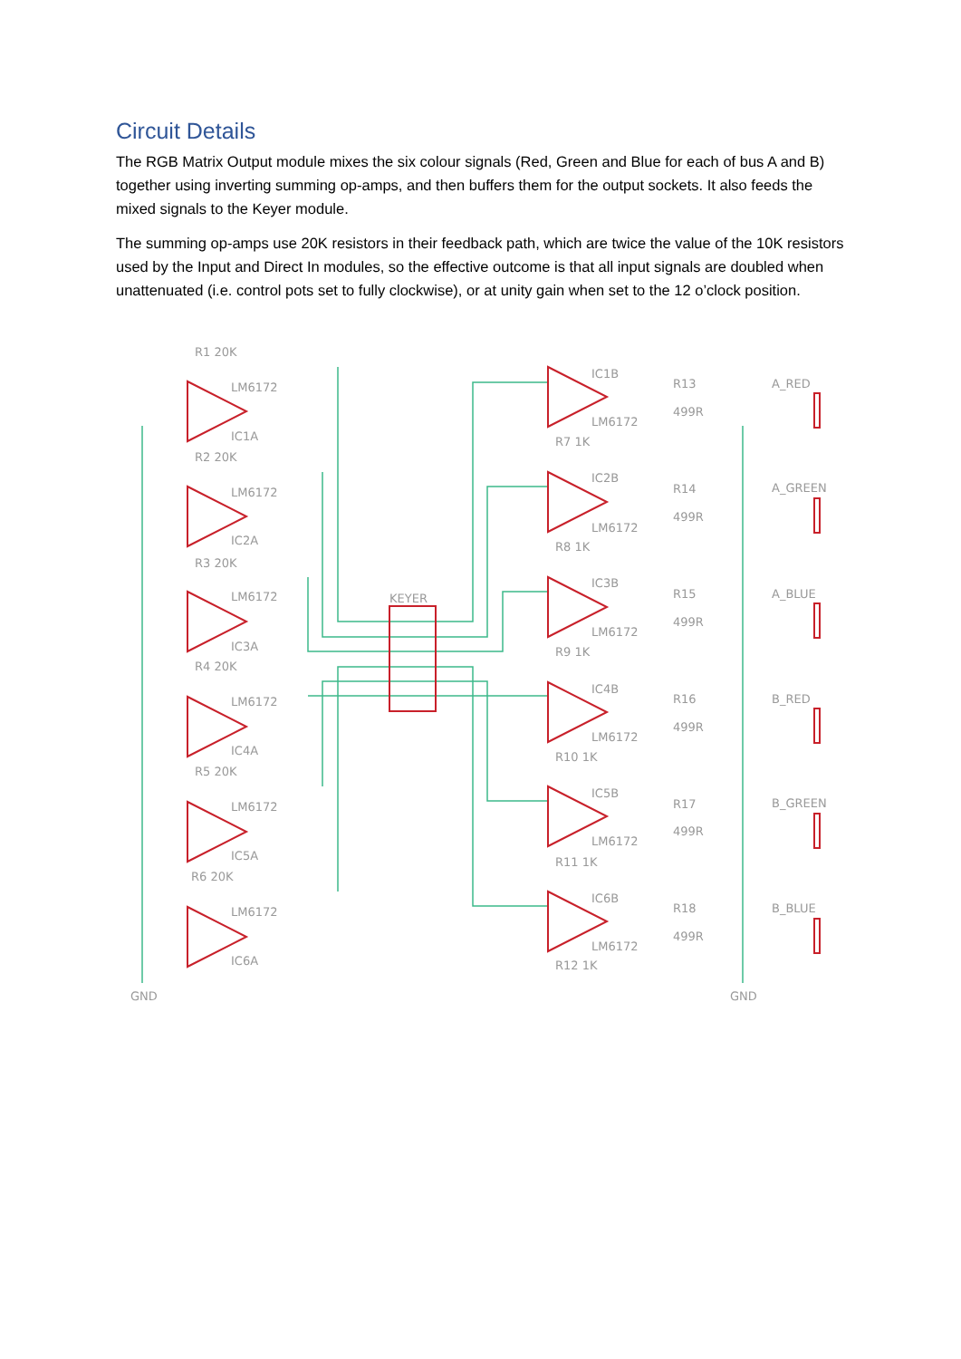Circuit Details
The RGB Matrix Output module mixes the six colour signals (Red, Green and Blue for each of bus A and B) together using inverting summing op-amps, and then buffers them for the output sockets. It also feeds the mixed signals to the Keyer module.
The summing op-amps use 20K resistors in their feedback path, which are twice the value of the 10K resistors used by the Input and Direct In modules, so the effective outcome is that all input signals are doubled when unattenuated (i.e. control pots set to fully clockwise), or at unity gain when set to the 12 o’clock position.
R1 20K
LM6172
IC1A
R2 20K
LM6172
IC2A
R3 20K
LM6172
IC3A
R4 20K
LM6172
IC4A
R5 20K
LM6172
IC5A
R6 20K
LM6172
IC6A
KEYER
IC1B
LM6172
R7 1K
R13
499R
A_RED
IC2B
LM6172
R8 1K
R14
499R
A_GREEN
IC3B
LM6172
R9 1K
R15
499R
A_BLUE
IC4B
LM6172
R10 1K
R16
499R
B_RED
IC5B
LM6172
R11 1K
R17
499R
B_GREEN
IC6B
LM6172
R12 1K
R18
499R
B_BLUE
GND
GND